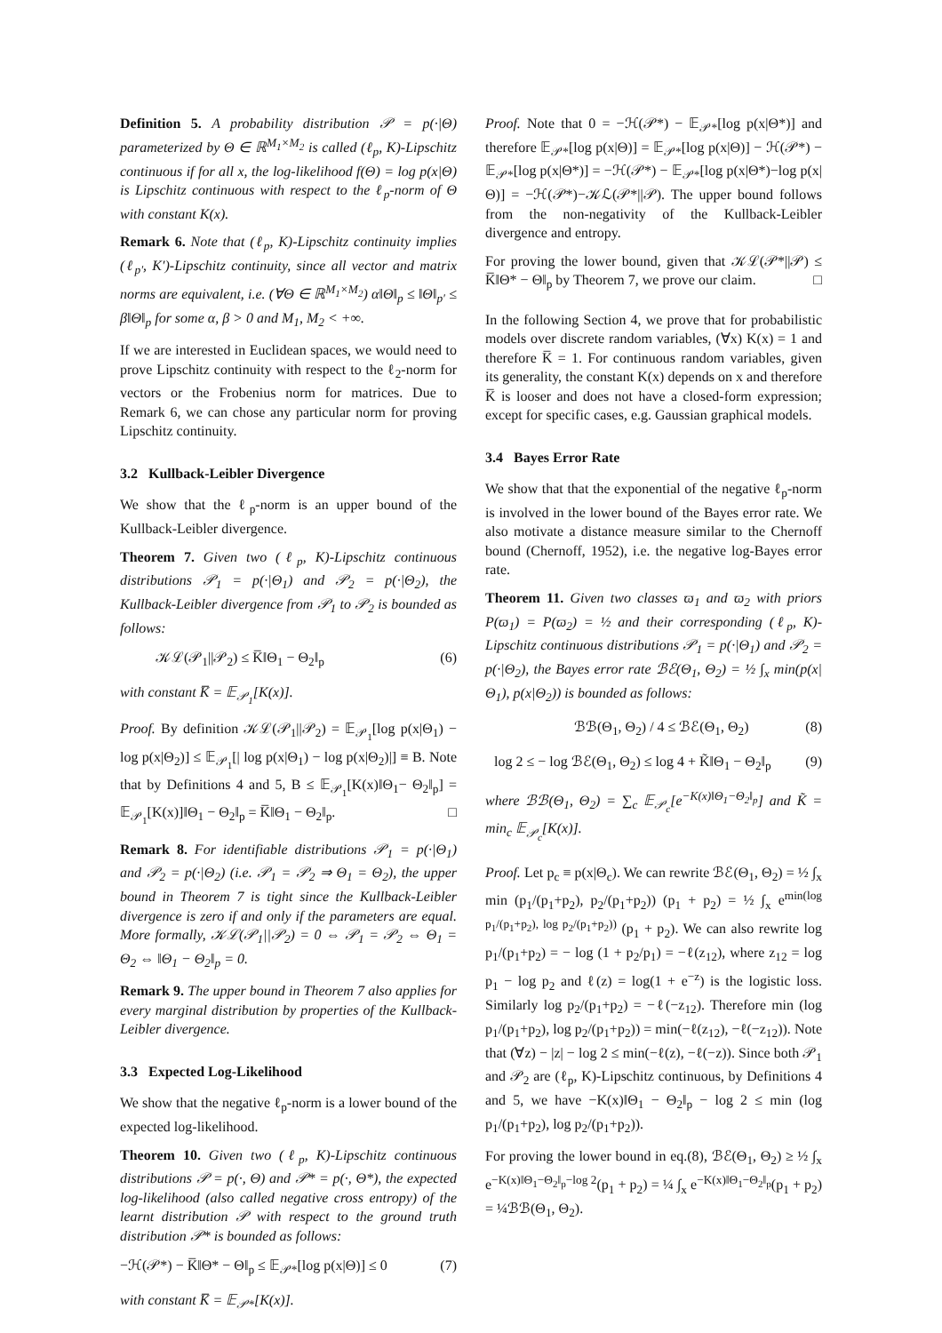Definition 5. A probability distribution 𝒫 = p(·|Θ) parameterized by Θ ∈ ℝ<sup>M<sub>1</sub>×M<sub>2</sub></sup> is called (ℓ<sub>p</sub>, K)-Lipschitz continuous if for all x, the log-likelihood f(Θ) = log p(x|Θ) is Lipschitz continuous with respect to the ℓ<sub>p</sub>-norm of Θ with constant K(x).
Remark 6. Note that (ℓ<sub>p</sub>, K)-Lipschitz continuity implies (ℓ<sub>p′</sub>, K′)-Lipschitz continuity, since all vector and matrix norms are equivalent, i.e. (∀Θ ∈ ℝ<sup>M<sub>1</sub>×M<sub>2</sub></sup>) α‖Θ‖<sub>p</sub> ≤ ‖Θ‖<sub>p′</sub> ≤ β‖Θ‖<sub>p</sub> for some α, β > 0 and M<sub>1</sub>, M<sub>2</sub> < +∞.
If we are interested in Euclidean spaces, we would need to prove Lipschitz continuity with respect to the ℓ<sub>2</sub>-norm for vectors or the Frobenius norm for matrices. Due to Remark 6, we can chose any particular norm for proving Lipschitz continuity.
3.2 Kullback-Leibler Divergence
We show that the ℓ<sub>p</sub>-norm is an upper bound of the Kullback-Leibler divergence.
Theorem 7. Given two (ℓ<sub>p</sub>, K)-Lipschitz continuous distributions 𝒫<sub>1</sub> = p(·|Θ<sub>1</sub>) and 𝒫<sub>2</sub> = p(·|Θ<sub>2</sub>), the Kullback-Leibler divergence from 𝒫<sub>1</sub> to 𝒫<sub>2</sub> is bounded as follows:
𝒦ℒ(𝒫<sub>1</sub>||𝒫<sub>2</sub>) ≤ K̅‖Θ<sub>1</sub> − Θ<sub>2</sub>‖<sub>p</sub> (6)
with constant K̅ = 𝔼<sub>𝒫<sub>1</sub></sub>[K(x)].
Proof. By definition 𝒦ℒ(𝒫<sub>1</sub>||𝒫<sub>2</sub>) = 𝔼<sub>𝒫<sub>1</sub></sub>[log p(x|Θ<sub>1</sub>) − log p(x|Θ<sub>2</sub>)] ≤ 𝔼<sub>𝒫<sub>1</sub></sub>[| log p(x|Θ<sub>1</sub>) − log p(x|Θ<sub>2</sub>)|] ≡ B. Note that by Definitions 4 and 5, B ≤ 𝔼<sub>𝒫<sub>1</sub></sub>[K(x)‖Θ<sub>1</sub>− Θ<sub>2</sub>‖<sub>p</sub>] = 𝔼<sub>𝒫<sub>1</sub></sub>[K(x)]‖Θ<sub>1</sub> − Θ<sub>2</sub>‖<sub>p</sub> = K̅‖Θ<sub>1</sub> − Θ<sub>2</sub>‖<sub>p</sub>. □
Remark 8. For identifiable distributions 𝒫<sub>1</sub> = p(·|Θ<sub>1</sub>) and 𝒫<sub>2</sub> = p(·|Θ<sub>2</sub>) (i.e. 𝒫<sub>1</sub> = 𝒫<sub>2</sub> ⇒ Θ<sub>1</sub> = Θ<sub>2</sub>), the upper bound in Theorem 7 is tight since the Kullback-Leibler divergence is zero if and only if the parameters are equal. More formally, 𝒦ℒ(𝒫<sub>1</sub>||𝒫<sub>2</sub>) = 0 ⇔ 𝒫<sub>1</sub> = 𝒫<sub>2</sub> ⇔ Θ<sub>1</sub> = Θ<sub>2</sub> ⇔ ‖Θ<sub>1</sub> − Θ<sub>2</sub>‖<sub>p</sub> = 0.
Remark 9. The upper bound in Theorem 7 also applies for every marginal distribution by properties of the Kullback-Leibler divergence.
3.3 Expected Log-Likelihood
We show that the negative ℓ<sub>p</sub>-norm is a lower bound of the expected log-likelihood.
Theorem 10. Given two (ℓ<sub>p</sub>, K)-Lipschitz continuous distributions 𝒫 = p(·, Θ) and 𝒫* = p(·, Θ*), the expected log-likelihood (also called negative cross entropy) of the learnt distribution 𝒫 with respect to the ground truth distribution 𝒫* is bounded as follows:
−ℋ(𝒫*) − K̅‖Θ* − Θ‖<sub>p</sub> ≤ 𝔼<sub>𝒫*</sub>[log p(x|Θ)] ≤ 0 (7)
with constant K̅ = 𝔼<sub>𝒫*</sub>[K(x)].
Proof. Note that 0 = −ℋ(𝒫*) − 𝔼<sub>𝒫*</sub>[log p(x|Θ*)] and therefore 𝔼<sub>𝒫*</sub>[log p(x|Θ)] = 𝔼<sub>𝒫*</sub>[log p(x|Θ)] − ℋ(𝒫*) − 𝔼<sub>𝒫*</sub>[log p(x|Θ*)] = −ℋ(𝒫*) − 𝔼<sub>𝒫*</sub>[log p(x|Θ*)−log p(x|Θ)] = −ℋ(𝒫*)−𝒦ℒ(𝒫*||𝒫). The upper bound follows from the non-negativity of the Kullback-Leibler divergence and entropy.
For proving the lower bound, given that 𝒦ℒ(𝒫*||𝒫) ≤ K̅‖Θ* − Θ‖<sub>p</sub> by Theorem 7, we prove our claim. □
In the following Section 4, we prove that for probabilistic models over discrete random variables, (∀x) K(x) = 1 and therefore K̅ = 1. For continuous random variables, given its generality, the constant K(x) depends on x and therefore K̅ is looser and does not have a closed-form expression; except for specific cases, e.g. Gaussian graphical models.
3.4 Bayes Error Rate
We show that that the exponential of the negative ℓ<sub>p</sub>-norm is involved in the lower bound of the Bayes error rate. We also motivate a distance measure similar to the Chernoff bound (Chernoff, 1952), i.e. the negative log-Bayes error rate.
Theorem 11. Given two classes ϖ<sub>1</sub> and ϖ<sub>2</sub> with priors P(ϖ<sub>1</sub>) = P(ϖ<sub>2</sub>) = ½ and their corresponding (ℓ<sub>p</sub>, K)-Lipschitz continuous distributions 𝒫<sub>1</sub> = p(·|Θ<sub>1</sub>) and 𝒫<sub>2</sub> = p(·|Θ<sub>2</sub>), the Bayes error rate ℬℰ(Θ<sub>1</sub>, Θ<sub>2</sub>) = ½ ∫<sub>x</sub> min(p(x|Θ<sub>1</sub>), p(x|Θ<sub>2</sub>)) is bounded as follows:
ℬℬ(Θ<sub>1</sub>, Θ<sub>2</sub>) / 4 ≤ ℬℰ(Θ<sub>1</sub>, Θ<sub>2</sub>) (8)
log 2 ≤ − log ℬℰ(Θ<sub>1</sub>, Θ<sub>2</sub>) ≤ log 4 + K̃‖Θ<sub>1</sub> − Θ<sub>2</sub>‖<sub>p</sub> (9)
where ℬℬ(Θ<sub>1</sub>, Θ<sub>2</sub>) = ∑<sub>c</sub> 𝔼<sub>𝒫<sub>c</sub></sub>[e<sup>−K(x)‖Θ<sub>1</sub>−Θ<sub>2</sub>‖<sub>p</sub></sup>] and K̃ = min<sub>c</sub> 𝔼<sub>𝒫<sub>c</sub></sub>[K(x)].
Proof. Let p<sub>c</sub> ≡ p(x|Θ<sub>c</sub>). We can rewrite ℬℰ(Θ<sub>1</sub>, Θ<sub>2</sub>) = ½ ∫<sub>x</sub> min (p<sub>1</sub>/(p<sub>1</sub>+p<sub>2</sub>), p<sub>2</sub>/(p<sub>1</sub>+p<sub>2</sub>)) (p<sub>1</sub> + p<sub>2</sub>) = ½ ∫<sub>x</sub> e<sup>min(log p<sub>1</sub>/(p<sub>1</sub>+p<sub>2</sub>), log p<sub>2</sub>/(p<sub>1</sub>+p<sub>2</sub>))</sup> (p<sub>1</sub> + p<sub>2</sub>). We can also rewrite log p<sub>1</sub>/(p<sub>1</sub>+p<sub>2</sub>) = − log (1 + p<sub>2</sub>/p<sub>1</sub>) = −ℓ(z<sub>12</sub>), where z<sub>12</sub> = log p<sub>1</sub> − log p<sub>2</sub> and ℓ(z) = log(1 + e<sup>−z</sup>) is the logistic loss. Similarly log p<sub>2</sub>/(p<sub>1</sub>+p<sub>2</sub>) = −ℓ(−z<sub>12</sub>). Therefore min (log p<sub>1</sub>/(p<sub>1</sub>+p<sub>2</sub>), log p<sub>2</sub>/(p<sub>1</sub>+p<sub>2</sub>)) = min(−ℓ(z<sub>12</sub>), −ℓ(−z<sub>12</sub>)). Note that (∀z) − |z| − log 2 ≤ min(−ℓ(z), −ℓ(−z)). Since both 𝒫<sub>1</sub> and 𝒫<sub>2</sub> are (ℓ<sub>p</sub>, K)-Lipschitz continuous, by Definitions 4 and 5, we have −K(x)‖Θ<sub>1</sub> − Θ<sub>2</sub>‖<sub>p</sub> − log 2 ≤ min (log p<sub>1</sub>/(p<sub>1</sub>+p<sub>2</sub>), log p<sub>2</sub>/(p<sub>1</sub>+p<sub>2</sub>)).
For proving the lower bound in eq.(8), ℬℰ(Θ<sub>1</sub>, Θ<sub>2</sub>) ≥ ½ ∫<sub>x</sub> e<sup>−K(x)‖Θ<sub>1</sub>−Θ<sub>2</sub>‖<sub>p</sub>−log 2</sup>(p<sub>1</sub> + p<sub>2</sub>) = ¼ ∫<sub>x</sub> e<sup>−K(x)‖Θ<sub>1</sub>−Θ<sub>2</sub>‖<sub>p</sub></sup>(p<sub>1</sub> + p<sub>2</sub>) = ¼ℬℬ(Θ<sub>1</sub>, Θ<sub>2</sub>).